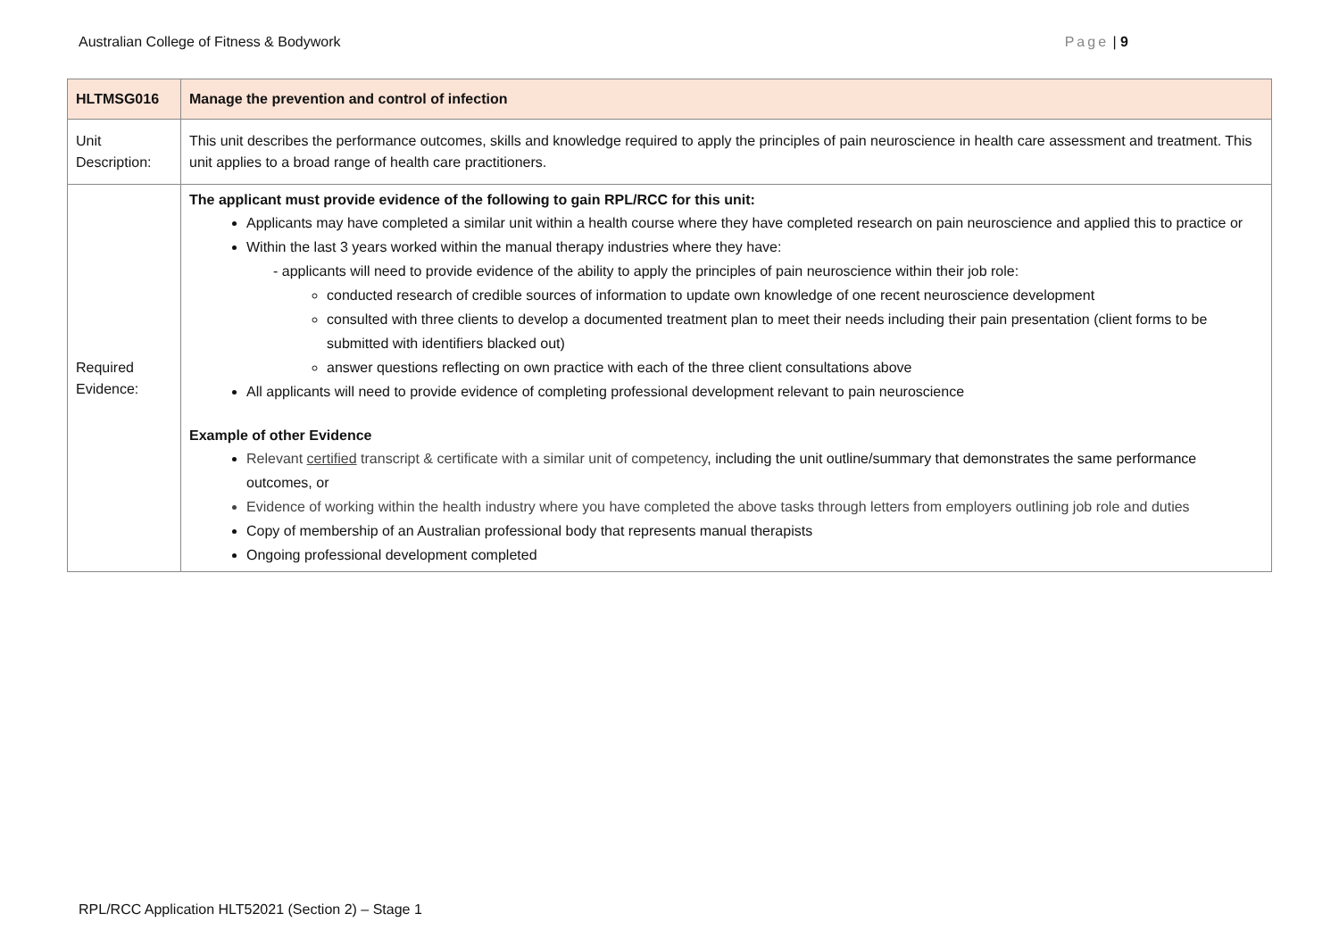Australian College of Fitness & Bodywork Page | 9
| HLTMSG016 | Manage the prevention and control of infection |
| --- | --- |
| Unit Description: | This unit describes the performance outcomes, skills and knowledge required to apply the principles of pain neuroscience in health care assessment and treatment. This unit applies to a broad range of health care practitioners. |
| Required Evidence: | The applicant must provide evidence of the following to gain RPL/RCC for this unit: Applicants may have completed a similar unit within a health course where they have completed research on pain neuroscience and applied this to practice or Within the last 3 years worked within the manual therapy industries where they have: applicants will need to provide evidence of the ability to apply the principles of pain neuroscience within their job role: conducted research of credible sources of information to update own knowledge of one recent neuroscience development consulted with three clients to develop a documented treatment plan to meet their needs including their pain presentation (client forms to be submitted with identifiers blacked out) answer questions reflecting on own practice with each of the three client consultations above All applicants will need to provide evidence of completing professional development relevant to pain neuroscience Example of other Evidence Relevant certified transcript & certificate with a similar unit of competency , including the unit outline/summary that demonstrates the same performance outcomes, or Evidence of working within the health industry where you have completed the above tasks through letters from employers outlining job role and duties Copy of membership of an Australian professional body that represents manual therapists Ongoing professional development completed |
RPL/RCC Application HLT52021 (Section 2) – Stage 1